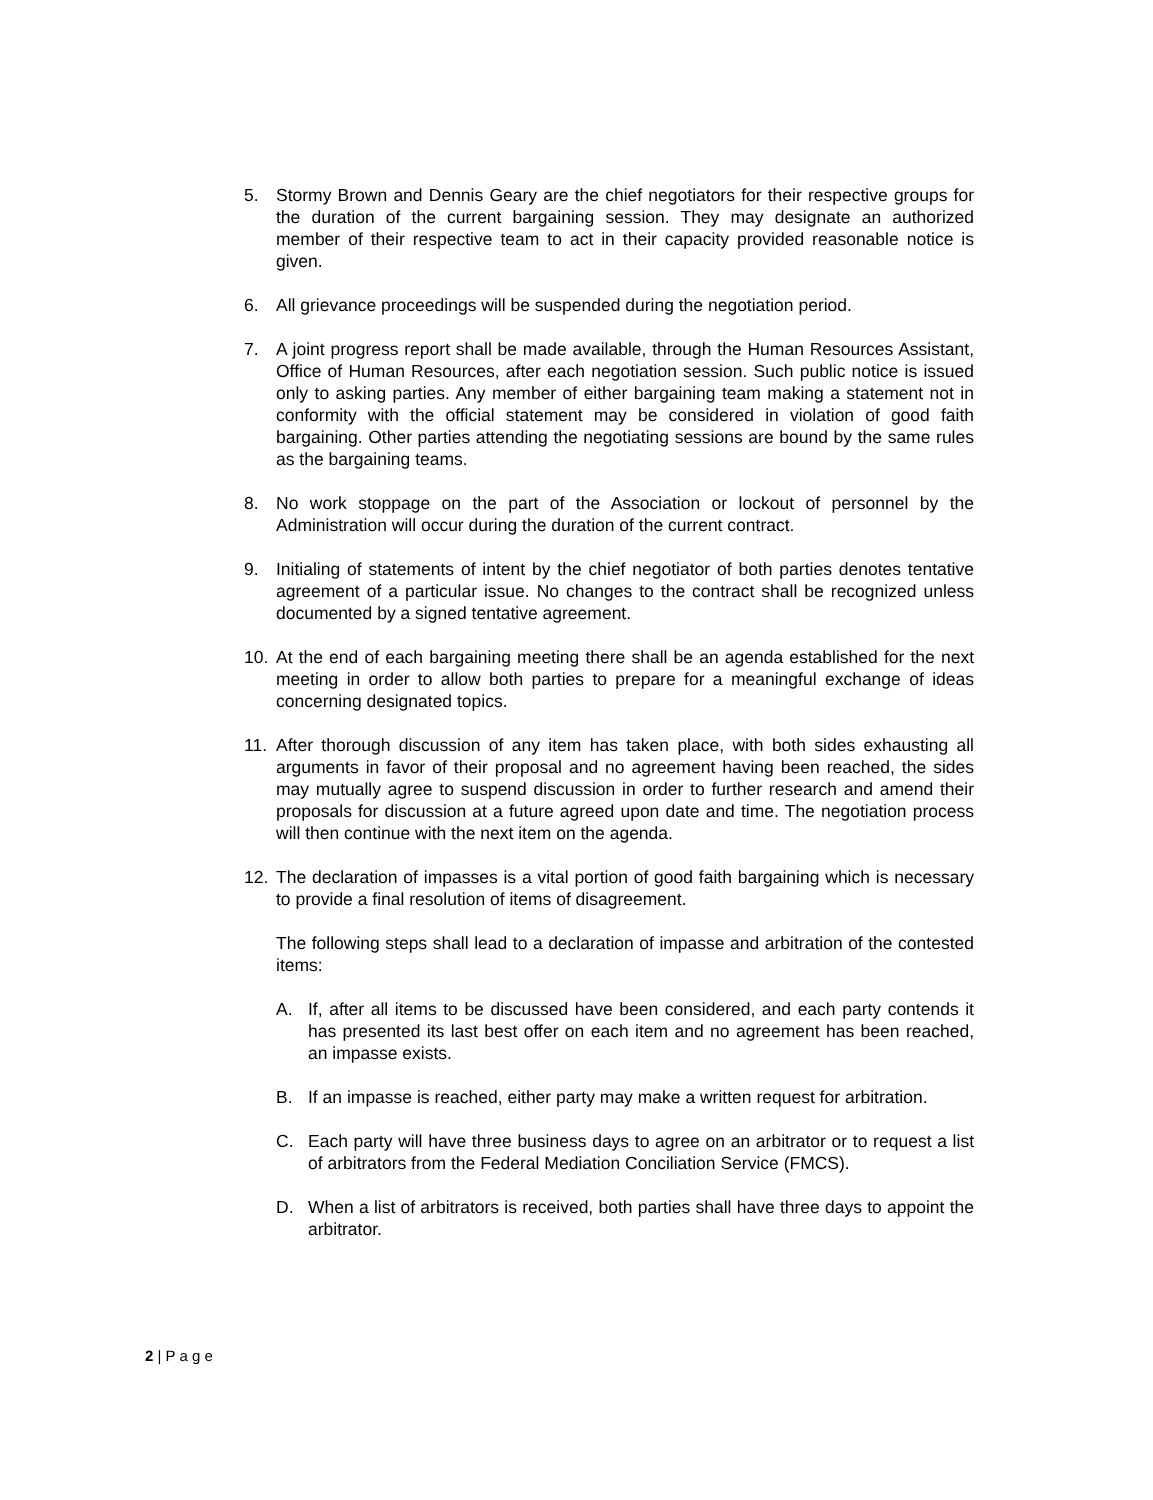5. Stormy Brown and Dennis Geary are the chief negotiators for their respective groups for the duration of the current bargaining session. They may designate an authorized member of their respective team to act in their capacity provided reasonable notice is given.
6. All grievance proceedings will be suspended during the negotiation period.
7. A joint progress report shall be made available, through the Human Resources Assistant, Office of Human Resources, after each negotiation session. Such public notice is issued only to asking parties. Any member of either bargaining team making a statement not in conformity with the official statement may be considered in violation of good faith bargaining. Other parties attending the negotiating sessions are bound by the same rules as the bargaining teams.
8. No work stoppage on the part of the Association or lockout of personnel by the Administration will occur during the duration of the current contract.
9. Initialing of statements of intent by the chief negotiator of both parties denotes tentative agreement of a particular issue. No changes to the contract shall be recognized unless documented by a signed tentative agreement.
10. At the end of each bargaining meeting there shall be an agenda established for the next meeting in order to allow both parties to prepare for a meaningful exchange of ideas concerning designated topics.
11. After thorough discussion of any item has taken place, with both sides exhausting all arguments in favor of their proposal and no agreement having been reached, the sides may mutually agree to suspend discussion in order to further research and amend their proposals for discussion at a future agreed upon date and time. The negotiation process will then continue with the next item on the agenda.
12. The declaration of impasses is a vital portion of good faith bargaining which is necessary to provide a final resolution of items of disagreement.
The following steps shall lead to a declaration of impasse and arbitration of the contested items:
A. If, after all items to be discussed have been considered, and each party contends it has presented its last best offer on each item and no agreement has been reached, an impasse exists.
B. If an impasse is reached, either party may make a written request for arbitration.
C. Each party will have three business days to agree on an arbitrator or to request a list of arbitrators from the Federal Mediation Conciliation Service (FMCS).
D. When a list of arbitrators is received, both parties shall have three days to appoint the arbitrator.
2 | P a g e